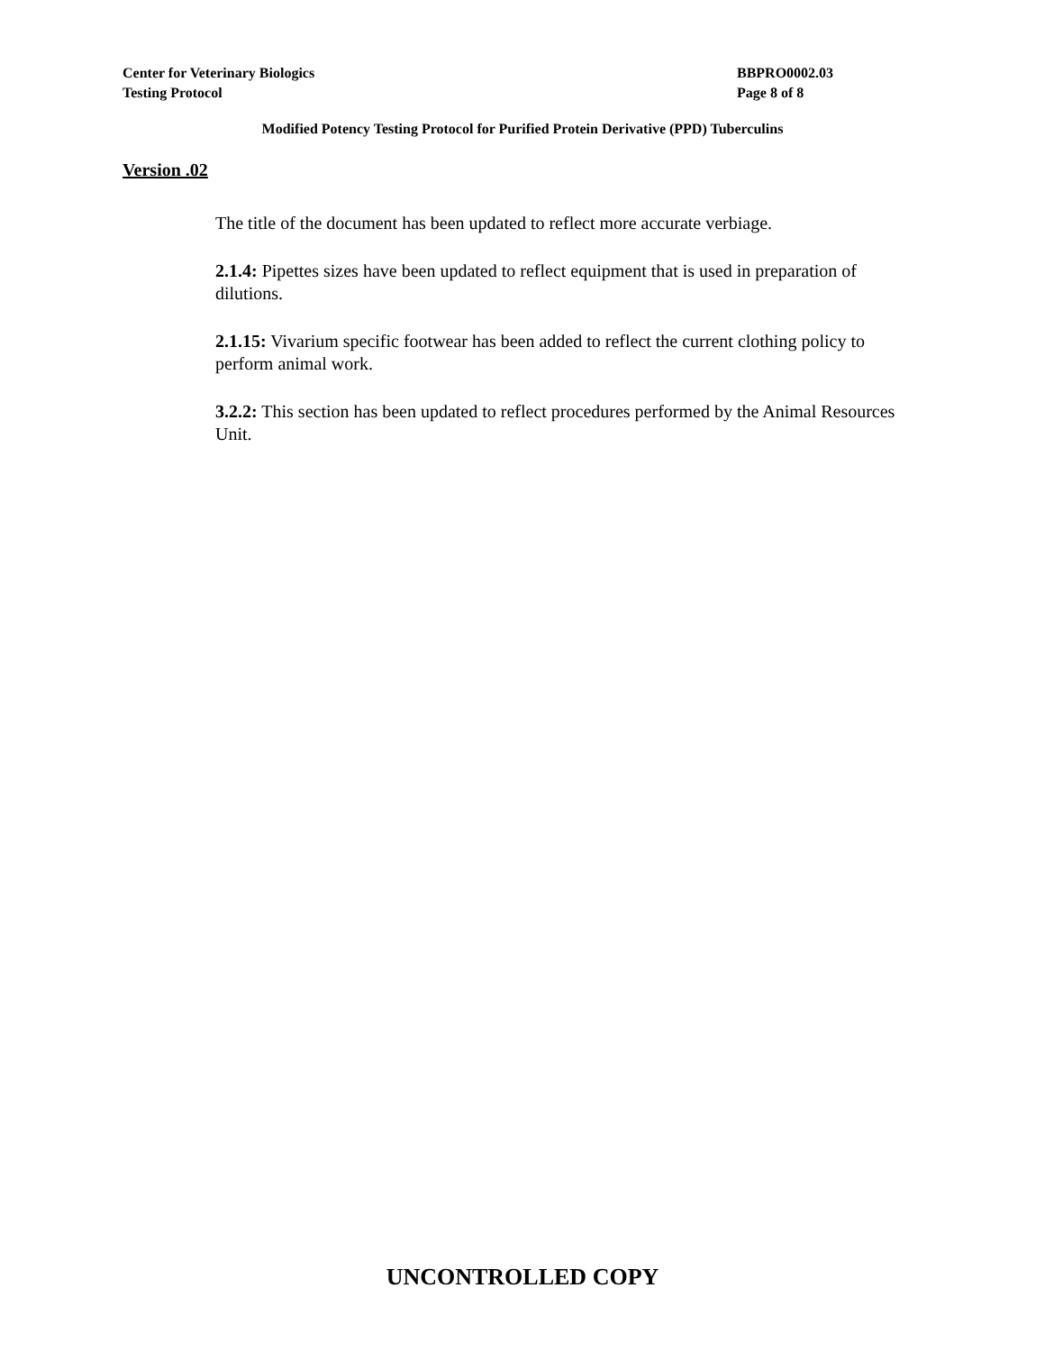Center for Veterinary Biologics
Testing Protocol
BBPRO0002.03
Page 8 of 8
Modified Potency Testing Protocol for Purified Protein Derivative (PPD) Tuberculins
Version .02
The title of the document has been updated to reflect more accurate verbiage.
2.1.4: Pipettes sizes have been updated to reflect equipment that is used in preparation of dilutions.
2.1.15: Vivarium specific footwear has been added to reflect the current clothing policy to perform animal work.
3.2.2: This section has been updated to reflect procedures performed by the Animal Resources Unit.
UNCONTROLLED COPY